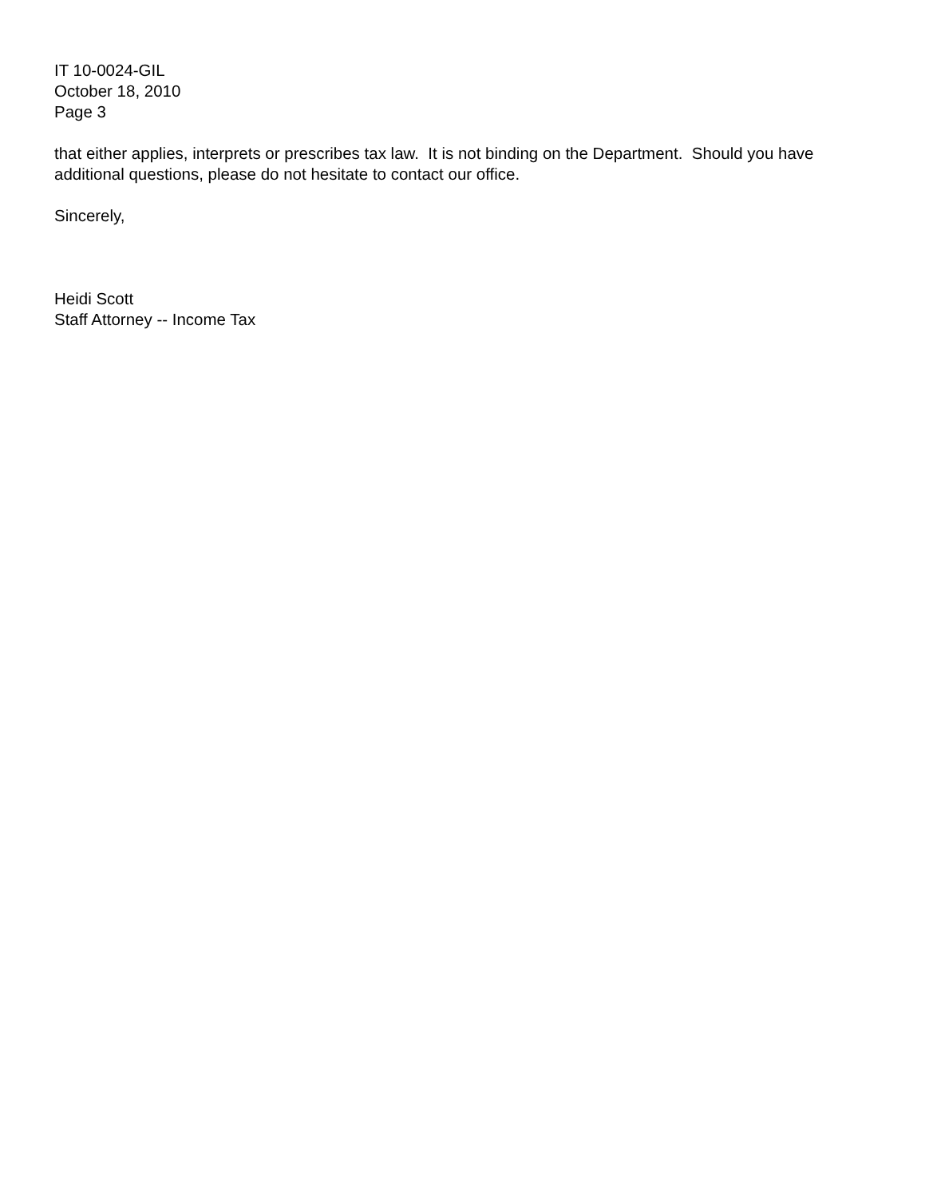IT 10-0024-GIL
October 18, 2010
Page 3
that either applies, interprets or prescribes tax law. It is not binding on the Department. Should you have additional questions, please do not hesitate to contact our office.
Sincerely,
Heidi Scott
Staff Attorney -- Income Tax